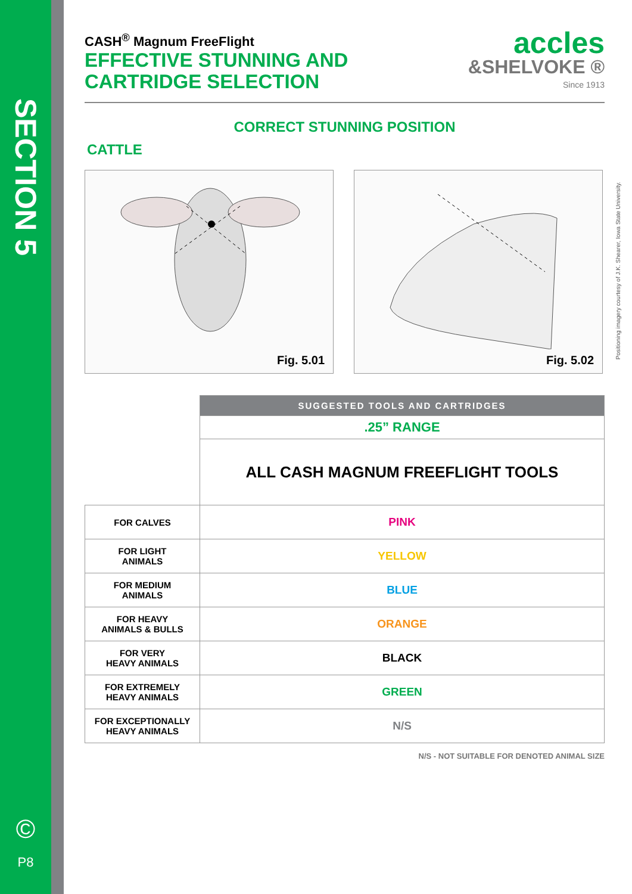SECTION 5
©
P8
CASH<sup>®</sup> Magnum FreeFlight
EFFECTIVE STUNNING AND
CARTRIDGE SELECTION
accles
&SHELVOKE ®
Since 1913
CORRECT STUNNING POSITION
CATTLE
Fig. 5.01
Fig. 5.02
Positioning imagery courtesy of J.K. Shearer, Iowa State University.
| | SUGGESTED TOOLS AND CARTRIDGES |
| | .25” RANGE |
| | ALL CASH MAGNUM FREEFLIGHT TOOLS |
| FOR CALVES | PINK |
| FOR LIGHT ANIMALS | YELLOW |
| FOR MEDIUM ANIMALS | BLUE |
| FOR HEAVY ANIMALS & BULLS | ORANGE |
| FOR VERY HEAVY ANIMALS | BLACK |
| FOR EXTREMELY HEAVY ANIMALS | GREEN |
| FOR EXCEPTIONALLY HEAVY ANIMALS | N/S |
N/S - NOT SUITABLE FOR DENOTED ANIMAL SIZE